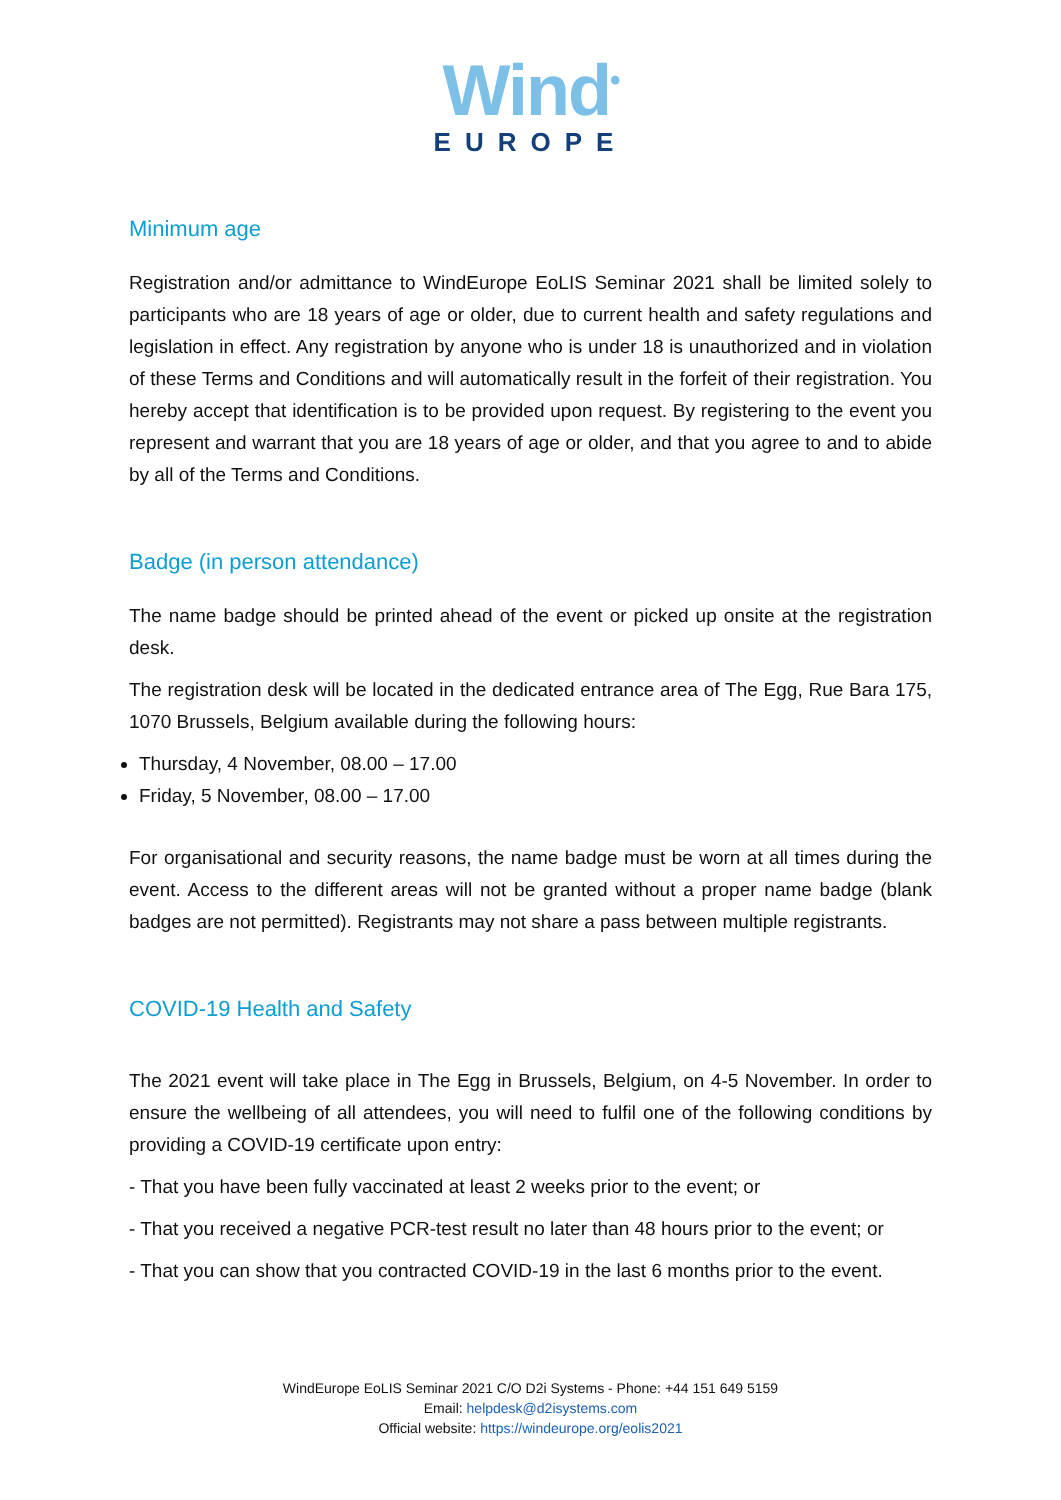Wind<sup>•</sup>
EUROPE
Minimum age
Registration and/or admittance to WindEurope EoLIS Seminar 2021 shall be limited solely to participants who are 18 years of age or older, due to current health and safety regulations and legislation in effect. Any registration by anyone who is under 18 is unauthorized and in violation of these Terms and Conditions and will automatically result in the forfeit of their registration. You hereby accept that identification is to be provided upon request. By registering to the event you represent and warrant that you are 18 years of age or older, and that you agree to and to abide by all of the Terms and Conditions.
Badge (in person attendance)
The name badge should be printed ahead of the event or picked up onsite at the registration desk.
The registration desk will be located in the dedicated entrance area of The Egg, Rue Bara 175, 1070 Brussels, Belgium available during the following hours:
Thursday, 4 November, 08.00 – 17.00
Friday, 5 November, 08.00 – 17.00
For organisational and security reasons, the name badge must be worn at all times during the event. Access to the different areas will not be granted without a proper name badge (blank badges are not permitted). Registrants may not share a pass between multiple registrants.
COVID-19 Health and Safety
The 2021 event will take place in The Egg in Brussels, Belgium, on 4-5 November. In order to ensure the wellbeing of all attendees, you will need to fulfil one of the following conditions by providing a COVID-19 certificate upon entry:
- That you have been fully vaccinated at least 2 weeks prior to the event; or
- That you received a negative PCR-test result no later than 48 hours prior to the event; or
- That you can show that you contracted COVID-19 in the last 6 months prior to the event.
WindEurope EoLIS Seminar 2021 C/O D2i Systems - Phone: +44 151 649 5159
Email: helpdesk@d2isystems.com
Official website: https://windeurope.org/eolis2021